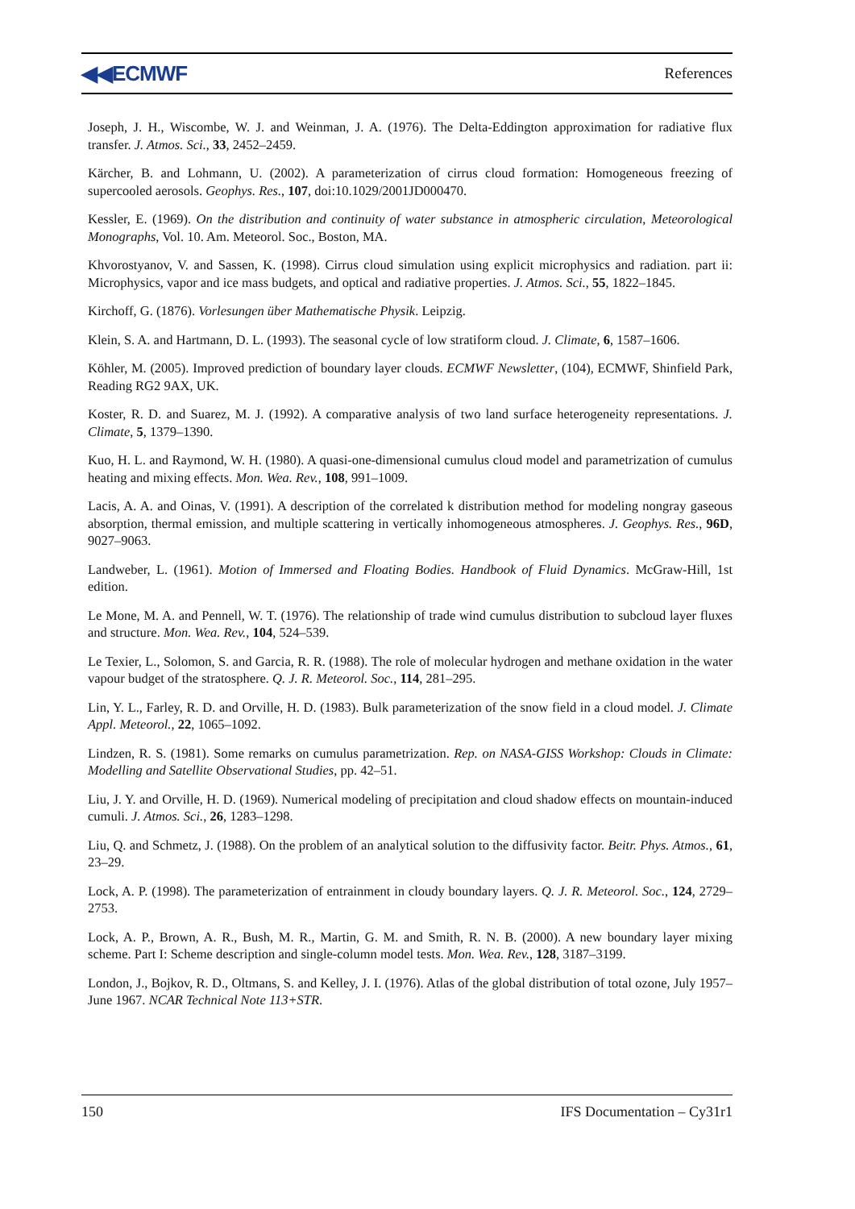◀◀ECMWF References
Joseph, J. H., Wiscombe, W. J. and Weinman, J. A. (1976). The Delta-Eddington approximation for radiative flux transfer. J. Atmos. Sci., 33, 2452–2459.
Kärcher, B. and Lohmann, U. (2002). A parameterization of cirrus cloud formation: Homogeneous freezing of supercooled aerosols. Geophys. Res., 107, doi:10.1029/2001JD000470.
Kessler, E. (1969). On the distribution and continuity of water substance in atmospheric circulation, Meteorological Monographs, Vol. 10. Am. Meteorol. Soc., Boston, MA.
Khvorostyanov, V. and Sassen, K. (1998). Cirrus cloud simulation using explicit microphysics and radiation. part ii: Microphysics, vapor and ice mass budgets, and optical and radiative properties. J. Atmos. Sci., 55, 1822–1845.
Kirchoff, G. (1876). Vorlesungen über Mathematische Physik. Leipzig.
Klein, S. A. and Hartmann, D. L. (1993). The seasonal cycle of low stratiform cloud. J. Climate, 6, 1587–1606.
Köhler, M. (2005). Improved prediction of boundary layer clouds. ECMWF Newsletter, (104), ECMWF, Shinfield Park, Reading RG2 9AX, UK.
Koster, R. D. and Suarez, M. J. (1992). A comparative analysis of two land surface heterogeneity representations. J. Climate, 5, 1379–1390.
Kuo, H. L. and Raymond, W. H. (1980). A quasi-one-dimensional cumulus cloud model and parametrization of cumulus heating and mixing effects. Mon. Wea. Rev., 108, 991–1009.
Lacis, A. A. and Oinas, V. (1991). A description of the correlated k distribution method for modeling nongray gaseous absorption, thermal emission, and multiple scattering in vertically inhomogeneous atmospheres. J. Geophys. Res., 96D, 9027–9063.
Landweber, L. (1961). Motion of Immersed and Floating Bodies. Handbook of Fluid Dynamics. McGraw-Hill, 1st edition.
Le Mone, M. A. and Pennell, W. T. (1976). The relationship of trade wind cumulus distribution to subcloud layer fluxes and structure. Mon. Wea. Rev., 104, 524–539.
Le Texier, L., Solomon, S. and Garcia, R. R. (1988). The role of molecular hydrogen and methane oxidation in the water vapour budget of the stratosphere. Q. J. R. Meteorol. Soc., 114, 281–295.
Lin, Y. L., Farley, R. D. and Orville, H. D. (1983). Bulk parameterization of the snow field in a cloud model. J. Climate Appl. Meteorol., 22, 1065–1092.
Lindzen, R. S. (1981). Some remarks on cumulus parametrization. Rep. on NASA-GISS Workshop: Clouds in Climate: Modelling and Satellite Observational Studies, pp. 42–51.
Liu, J. Y. and Orville, H. D. (1969). Numerical modeling of precipitation and cloud shadow effects on mountain-induced cumuli. J. Atmos. Sci., 26, 1283–1298.
Liu, Q. and Schmetz, J. (1988). On the problem of an analytical solution to the diffusivity factor. Beitr. Phys. Atmos., 61, 23–29.
Lock, A. P. (1998). The parameterization of entrainment in cloudy boundary layers. Q. J. R. Meteorol. Soc., 124, 2729–2753.
Lock, A. P., Brown, A. R., Bush, M. R., Martin, G. M. and Smith, R. N. B. (2000). A new boundary layer mixing scheme. Part I: Scheme description and single-column model tests. Mon. Wea. Rev., 128, 3187–3199.
London, J., Bojkov, R. D., Oltmans, S. and Kelley, J. I. (1976). Atlas of the global distribution of total ozone, July 1957–June 1967. NCAR Technical Note 113+STR.
150 IFS Documentation – Cy31r1